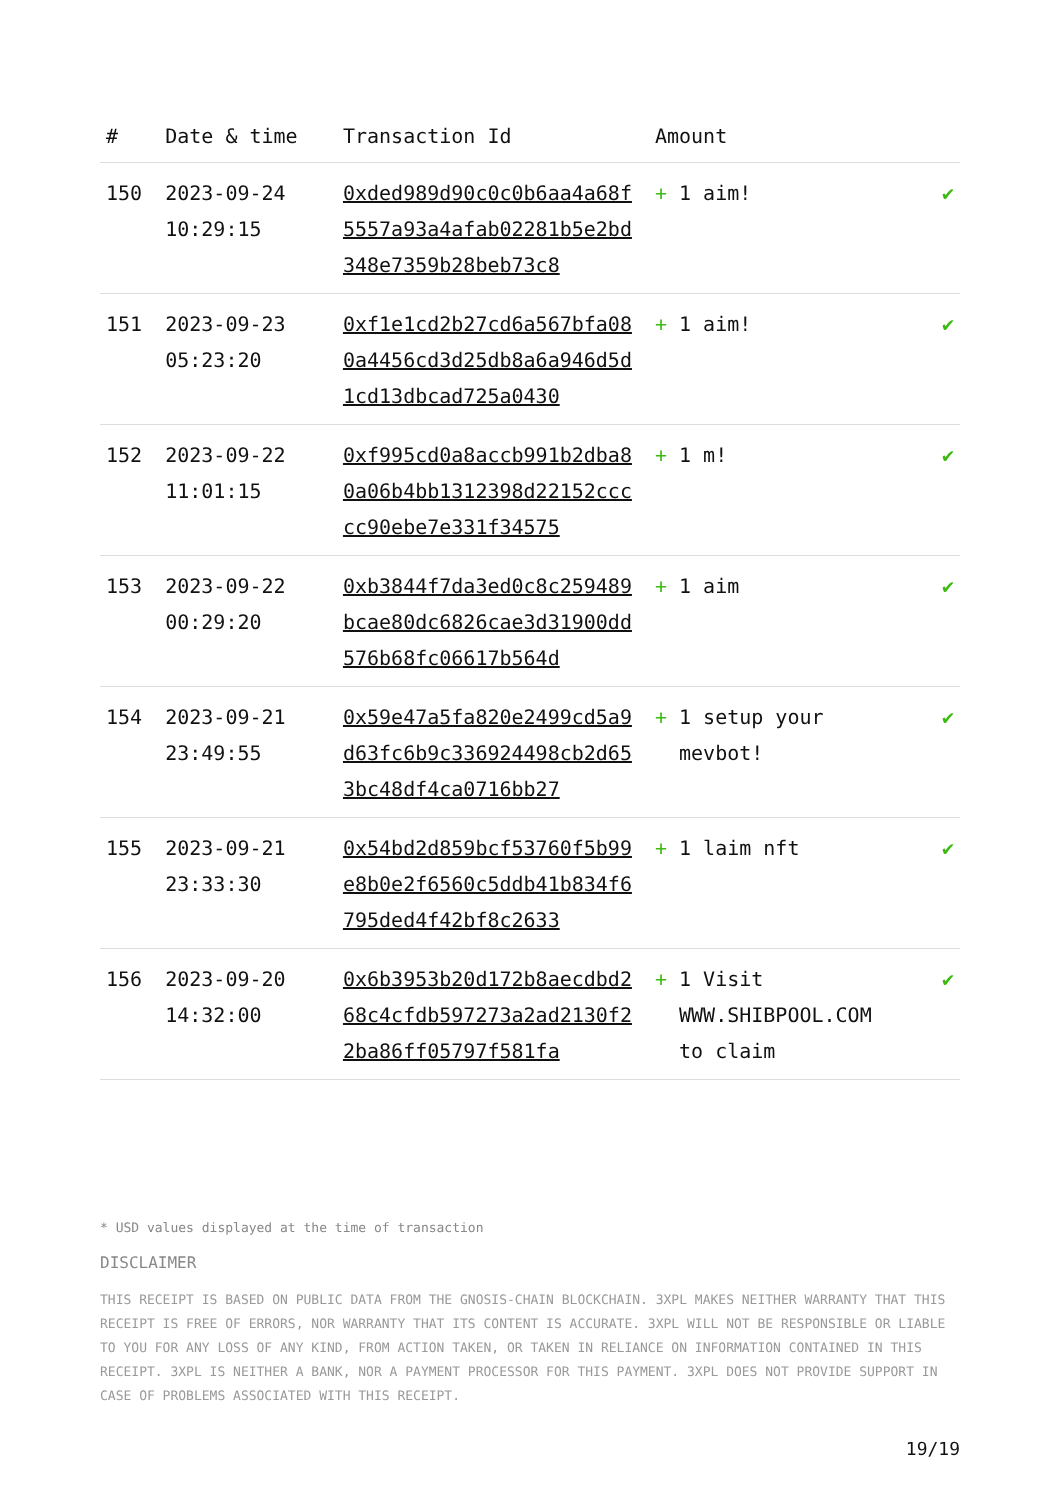| # | Date & time | Transaction Id | Amount | |
| --- | --- | --- | --- | --- |
| 150 | 2023-09-24 10:29:15 | 0xded989d90c0c0b6aa4a68f5557a93a4afab02281b5e2bd348e7359b28beb73c8 | + 1 aim! | ✔ |
| 151 | 2023-09-23 05:23:20 | 0xf1e1cd2b27cd6a567bfa080a4456cd3d25db8a6a946d5d1cd13dbcad725a0430 | + 1 aim! | ✔ |
| 152 | 2023-09-22 11:01:15 | 0xf995cd0a8accb991b2dba80a06b4bb1312398d22152ccccc90ebe7e331f34575 | + 1 m! | ✔ |
| 153 | 2023-09-22 00:29:20 | 0xb3844f7da3ed0c8c259489bcae80dc6826cae3d31900dd576b68fc06617b564d | + 1 aim | ✔ |
| 154 | 2023-09-21 23:49:55 | 0x59e47a5fa820e2499cd5a9d63fc6b9c336924498cb2d653bc48df4ca0716bb27 | + 1 setup your mevbot! | ✔ |
| 155 | 2023-09-21 23:33:30 | 0x54bd2d859bcf53760f5b99e8b0e2f6560c5ddb41b834f6795ded4f42bf8c2633 | + 1 laim nft | ✔ |
| 156 | 2023-09-20 14:32:00 | 0x6b3953b20d172b8aecdbd268c4cfdb597273a2ad2130f22ba86ff05797f581fa | + 1 Visit WWW.SHIBPOOL.COM to claim | ✔ |
* USD values displayed at the time of transaction
DISCLAIMER
THIS RECEIPT IS BASED ON PUBLIC DATA FROM THE GNOSIS-CHAIN BLOCKCHAIN. 3XPL MAKES NEITHER WARRANTY THAT THIS RECEIPT IS FREE OF ERRORS, NOR WARRANTY THAT ITS CONTENT IS ACCURATE. 3XPL WILL NOT BE RESPONSIBLE OR LIABLE TO YOU FOR ANY LOSS OF ANY KIND, FROM ACTION TAKEN, OR TAKEN IN RELIANCE ON INFORMATION CONTAINED IN THIS RECEIPT. 3XPL IS NEITHER A BANK, NOR A PAYMENT PROCESSOR FOR THIS PAYMENT. 3XPL DOES NOT PROVIDE SUPPORT IN CASE OF PROBLEMS ASSOCIATED WITH THIS RECEIPT.
19/19